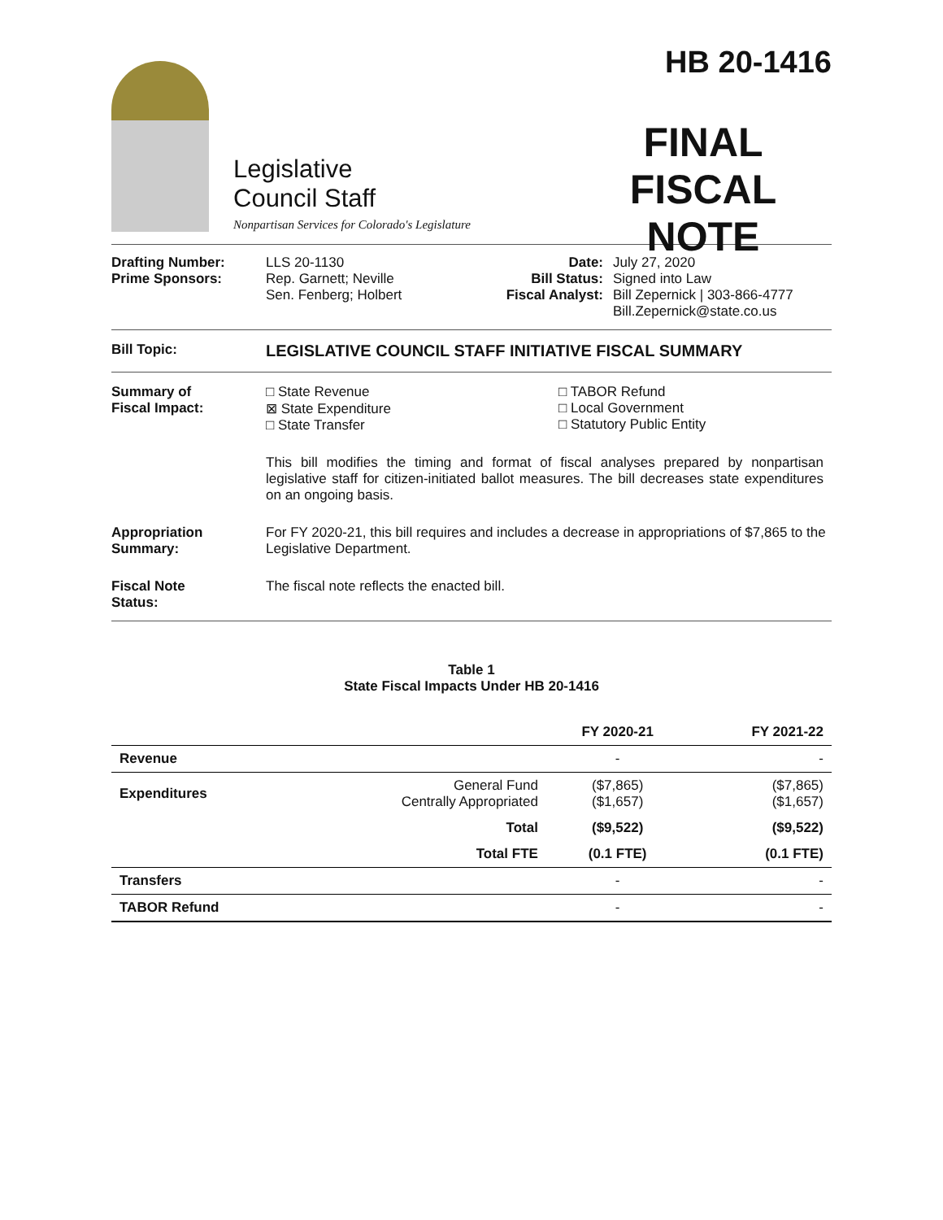Legislative
Council Staff
Nonpartisan Services for Colorado's Legislature
HB 20-1416
FINAL
FISCAL NOTE
Drafting Number:
Prime Sponsors:
LLS 20-1130
Rep. Garnett; Neville
Sen. Fenberg; Holbert
Date:
Bill Status:
Fiscal Analyst:
July 27, 2020
Signed into Law
Bill Zepernick | 303-866-4777
Bill.Zepernick@state.co.us
Bill Topic:
LEGISLATIVE COUNCIL STAFF INITIATIVE FISCAL SUMMARY
Summary of
Fiscal Impact:
□ State Revenue
⊠ State Expenditure
□ State Transfer
□ TABOR Refund
□ Local Government
□ Statutory Public Entity
This bill modifies the timing and format of fiscal analyses prepared by nonpartisan legislative staff for citizen-initiated ballot measures. The bill decreases state expenditures on an ongoing basis.
Appropriation
Summary:
For FY 2020-21, this bill requires and includes a decrease in appropriations of $7,865 to the Legislative Department.
Fiscal Note
Status:
The fiscal note reflects the enacted bill.
Table 1
State Fiscal Impacts Under HB 20-1416
| | | FY 2020-21 | FY 2021-22 |
| --- | --- | --- | --- |
| Revenue | | - | - |
| Expenditures | General Fund Centrally Appropriated | ($7,865) ($1,657) | ($7,865) ($1,657) |
| | Total | ($9,522) | ($9,522) |
| | Total FTE | (0.1 FTE) | (0.1 FTE) |
| Transfers | | - | - |
| TABOR Refund | | - | - |